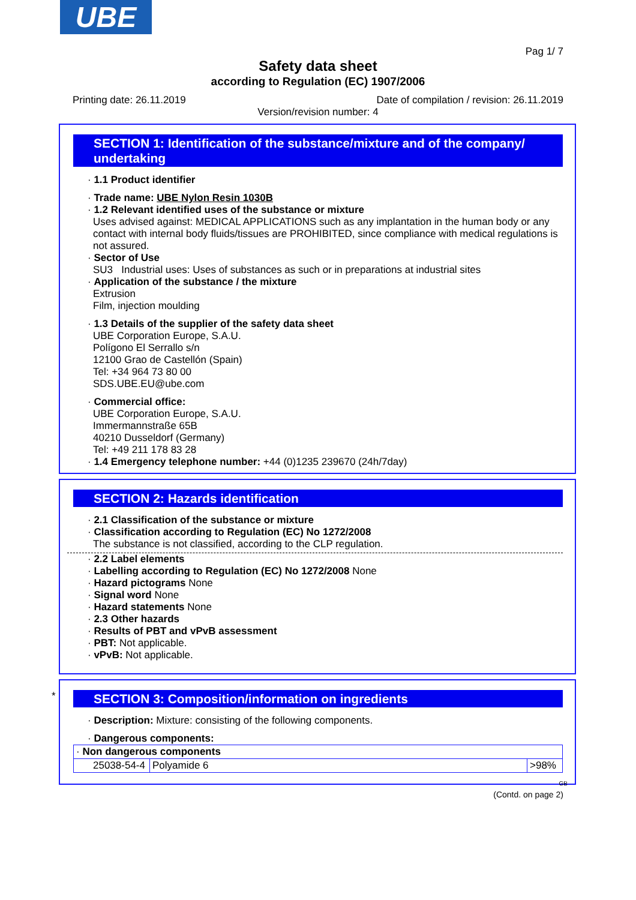UBE
Pag 1/ 7
Safety data sheet
according to Regulation (EC) 1907/2006
Printing date: 26.11.2019
Date of compilation / revision: 26.11.2019
Version/revision number: 4
SECTION 1: Identification of the substance/mixture and of the company/ undertaking
· 1.1 Product identifier
· Trade name: UBE Nylon Resin 1030B
· 1.2 Relevant identified uses of the substance or mixture
Uses advised against: MEDICAL APPLICATIONS such as any implantation in the human body or any contact with internal body fluids/tissues are PROHIBITED, since compliance with medical regulations is not assured.
· Sector of Use
SU3 Industrial uses: Uses of substances as such or in preparations at industrial sites
· Application of the substance / the mixture
Extrusion
Film, injection moulding
· 1.3 Details of the supplier of the safety data sheet
UBE Corporation Europe, S.A.U.
Polígono El Serrallo s/n
12100 Grao de Castellón (Spain)
Tel: +34 964 73 80 00
SDS.UBE.EU@ube.com
· Commercial office:
UBE Corporation Europe, S.A.U.
Immermannstraße 65B
40210 Dusseldorf (Germany)
Tel: +49 211 178 83 28
· 1.4 Emergency telephone number: +44 (0)1235 239670 (24h/7day)
SECTION 2: Hazards identification
· 2.1 Classification of the substance or mixture
· Classification according to Regulation (EC) No 1272/2008
The substance is not classified, according to the CLP regulation.
· 2.2 Label elements
· Labelling according to Regulation (EC) No 1272/2008 None
· Hazard pictograms None
· Signal word None
· Hazard statements None
· 2.3 Other hazards
· Results of PBT and vPvB assessment
· PBT: Not applicable.
· vPvB: Not applicable.
*
SECTION 3: Composition/information on ingredients
· Description: Mixture: consisting of the following components.
· Dangerous components:
| · Non dangerous components | | |
| 25038-54-4 | Polyamide 6 | >98% |
GB
(Contd. on page 2)